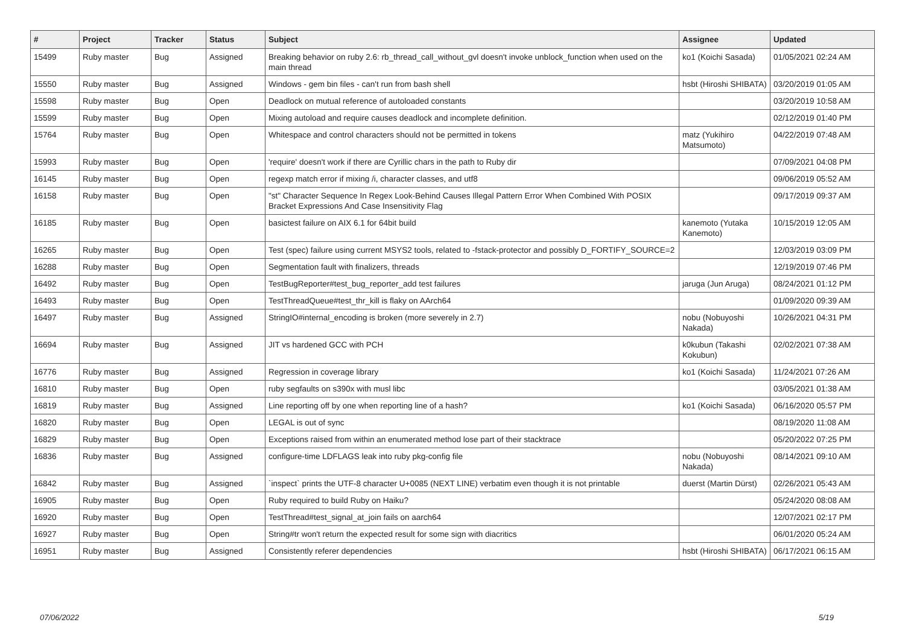| # | Project | Tracker | Status | Subject | Assignee | Updated |
| --- | --- | --- | --- | --- | --- | --- |
| 15499 | Ruby master | Bug | Assigned | Breaking behavior on ruby 2.6: rb_thread_call_without_gvl doesn't invoke unblock_function when used on the main thread | ko1 (Koichi Sasada) | 01/05/2021 02:24 AM |
| 15550 | Ruby master | Bug | Assigned | Windows - gem bin files - can't run from bash shell | hsbt (Hiroshi SHIBATA) | 03/20/2019 01:05 AM |
| 15598 | Ruby master | Bug | Open | Deadlock on mutual reference of autoloaded constants | | 03/20/2019 10:58 AM |
| 15599 | Ruby master | Bug | Open | Mixing autoload and require causes deadlock and incomplete definition. | | 02/12/2019 01:40 PM |
| 15764 | Ruby master | Bug | Open | Whitespace and control characters should not be permitted in tokens | matz (Yukihiro Matsumoto) | 04/22/2019 07:48 AM |
| 15993 | Ruby master | Bug | Open | 'require' doesn't work if there are Cyrillic chars in the path to Ruby dir | | 07/09/2021 04:08 PM |
| 16145 | Ruby master | Bug | Open | regexp match error if mixing /i, character classes, and utf8 | | 09/06/2019 05:52 AM |
| 16158 | Ruby master | Bug | Open | "st" Character Sequence In Regex Look-Behind Causes Illegal Pattern Error When Combined With POSIX Bracket Expressions And Case Insensitivity Flag | | 09/17/2019 09:37 AM |
| 16185 | Ruby master | Bug | Open | basictest failure on AIX 6.1 for 64bit build | kanemoto (Yutaka Kanemoto) | 10/15/2019 12:05 AM |
| 16265 | Ruby master | Bug | Open | Test (spec) failure using current MSYS2 tools, related to -fstack-protector and possibly D_FORTIFY_SOURCE=2 | | 12/03/2019 03:09 PM |
| 16288 | Ruby master | Bug | Open | Segmentation fault with finalizers, threads | | 12/19/2019 07:46 PM |
| 16492 | Ruby master | Bug | Open | TestBugReporter#test_bug_reporter_add test failures | jaruga (Jun Aruga) | 08/24/2021 01:12 PM |
| 16493 | Ruby master | Bug | Open | TestThreadQueue#test_thr_kill is flaky on AArch64 | | 01/09/2020 09:39 AM |
| 16497 | Ruby master | Bug | Assigned | StringIO#internal_encoding is broken (more severely in 2.7) | nobu (Nobuyoshi Nakada) | 10/26/2021 04:31 PM |
| 16694 | Ruby master | Bug | Assigned | JIT vs hardened GCC with PCH | k0kubun (Takashi Kokubun) | 02/02/2021 07:38 AM |
| 16776 | Ruby master | Bug | Assigned | Regression in coverage library | ko1 (Koichi Sasada) | 11/24/2021 07:26 AM |
| 16810 | Ruby master | Bug | Open | ruby segfaults on s390x with musl libc | | 03/05/2021 01:38 AM |
| 16819 | Ruby master | Bug | Assigned | Line reporting off by one when reporting line of a hash? | ko1 (Koichi Sasada) | 06/16/2020 05:57 PM |
| 16820 | Ruby master | Bug | Open | LEGAL is out of sync | | 08/19/2020 11:08 AM |
| 16829 | Ruby master | Bug | Open | Exceptions raised from within an enumerated method lose part of their stacktrace | | 05/20/2022 07:25 PM |
| 16836 | Ruby master | Bug | Assigned | configure-time LDFLAGS leak into ruby pkg-config file | nobu (Nobuyoshi Nakada) | 08/14/2021 09:10 AM |
| 16842 | Ruby master | Bug | Assigned | `inspect` prints the UTF-8 character U+0085 (NEXT LINE) verbatim even though it is not printable | duerst (Martin Dürst) | 02/26/2021 05:43 AM |
| 16905 | Ruby master | Bug | Open | Ruby required to build Ruby on Haiku? | | 05/24/2020 08:08 AM |
| 16920 | Ruby master | Bug | Open | TestThread#test_signal_at_join fails on aarch64 | | 12/07/2021 02:17 PM |
| 16927 | Ruby master | Bug | Open | String#tr won't return the expected result for some sign with diacritics | | 06/01/2020 05:24 AM |
| 16951 | Ruby master | Bug | Assigned | Consistently referer dependencies | hsbt (Hiroshi SHIBATA) | 06/17/2021 06:15 AM |
07/06/2022 5/19